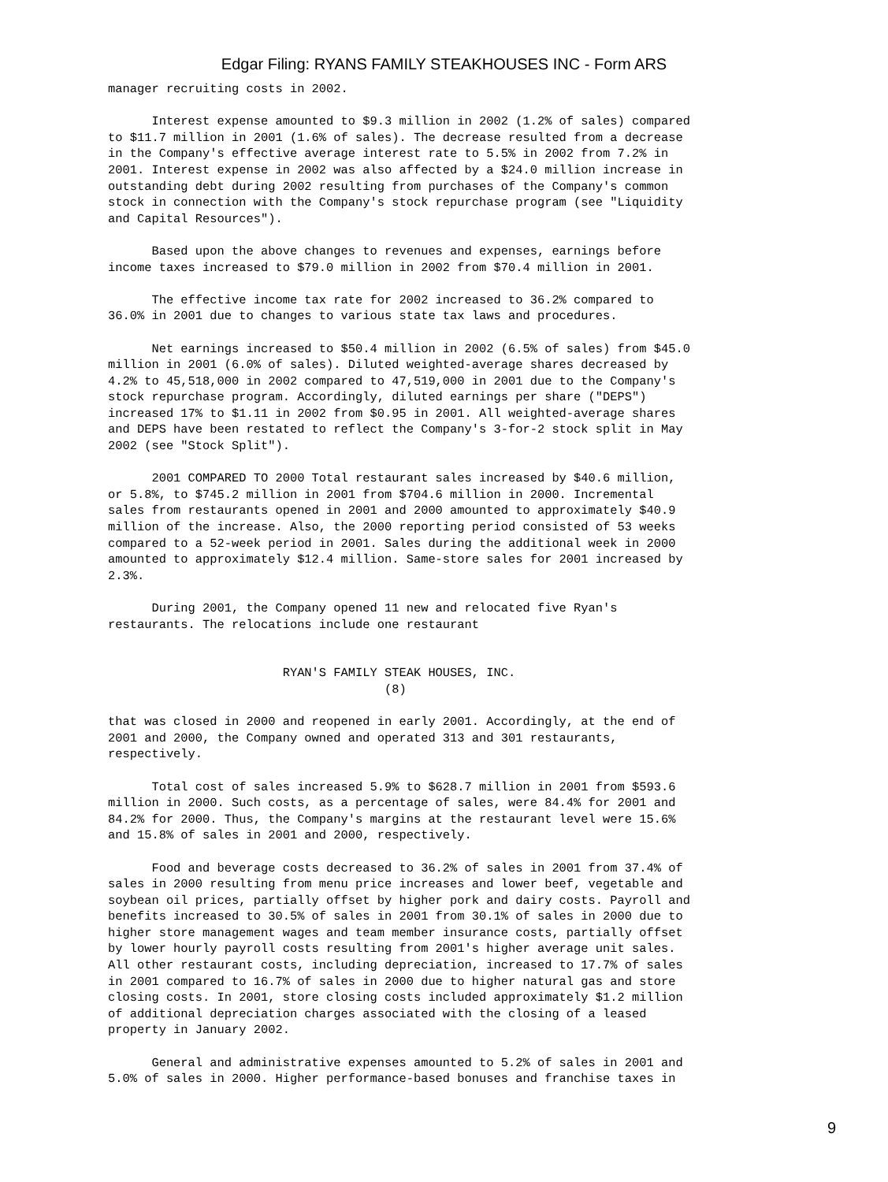Edgar Filing: RYANS FAMILY STEAKHOUSES INC - Form ARS
manager recruiting costs in 2002.

      Interest expense amounted to $9.3 million in 2002 (1.2% of sales) compared
to $11.7 million in 2001 (1.6% of sales). The decrease resulted from a decrease
in the Company's effective average interest rate to 5.5% in 2002 from 7.2% in
2001. Interest expense in 2002 was also affected by a $24.0 million increase in
outstanding debt during 2002 resulting from purchases of the Company's common
stock in connection with the Company's stock repurchase program (see "Liquidity
and Capital Resources").

      Based upon the above changes to revenues and expenses, earnings before
income taxes increased to $79.0 million in 2002 from $70.4 million in 2001.

      The effective income tax rate for 2002 increased to 36.2% compared to
36.0% in 2001 due to changes to various state tax laws and procedures.

      Net earnings increased to $50.4 million in 2002 (6.5% of sales) from $45.0
million in 2001 (6.0% of sales). Diluted weighted-average shares decreased by
4.2% to 45,518,000 in 2002 compared to 47,519,000 in 2001 due to the Company's
stock repurchase program. Accordingly, diluted earnings per share ("DEPS")
increased 17% to $1.11 in 2002 from $0.95 in 2001. All weighted-average shares
and DEPS have been restated to reflect the Company's 3-for-2 stock split in May
2002 (see "Stock Split").

      2001 COMPARED TO 2000 Total restaurant sales increased by $40.6 million,
or 5.8%, to $745.2 million in 2001 from $704.6 million in 2000. Incremental
sales from restaurants opened in 2001 and 2000 amounted to approximately $40.9
million of the increase. Also, the 2000 reporting period consisted of 53 weeks
compared to a 52-week period in 2001. Sales during the additional week in 2000
amounted to approximately $12.4 million. Same-store sales for 2001 increased by
2.3%.

      During 2001, the Company opened 11 new and relocated five Ryan's
restaurants. The relocations include one restaurant


                        RYAN'S FAMILY STEAK HOUSES, INC.
                                      (8)

that was closed in 2000 and reopened in early 2001. Accordingly, at the end of
2001 and 2000, the Company owned and operated 313 and 301 restaurants,
respectively.

      Total cost of sales increased 5.9% to $628.7 million in 2001 from $593.6
million in 2000. Such costs, as a percentage of sales, were 84.4% for 2001 and
84.2% for 2000. Thus, the Company's margins at the restaurant level were 15.6%
and 15.8% of sales in 2001 and 2000, respectively.

      Food and beverage costs decreased to 36.2% of sales in 2001 from 37.4% of
sales in 2000 resulting from menu price increases and lower beef, vegetable and
soybean oil prices, partially offset by higher pork and dairy costs. Payroll and
benefits increased to 30.5% of sales in 2001 from 30.1% of sales in 2000 due to
higher store management wages and team member insurance costs, partially offset
by lower hourly payroll costs resulting from 2001's higher average unit sales.
All other restaurant costs, including depreciation, increased to 17.7% of sales
in 2001 compared to 16.7% of sales in 2000 due to higher natural gas and store
closing costs. In 2001, store closing costs included approximately $1.2 million
of additional depreciation charges associated with the closing of a leased
property in January 2002.

      General and administrative expenses amounted to 5.2% of sales in 2001 and
5.0% of sales in 2000. Higher performance-based bonuses and franchise taxes in
9